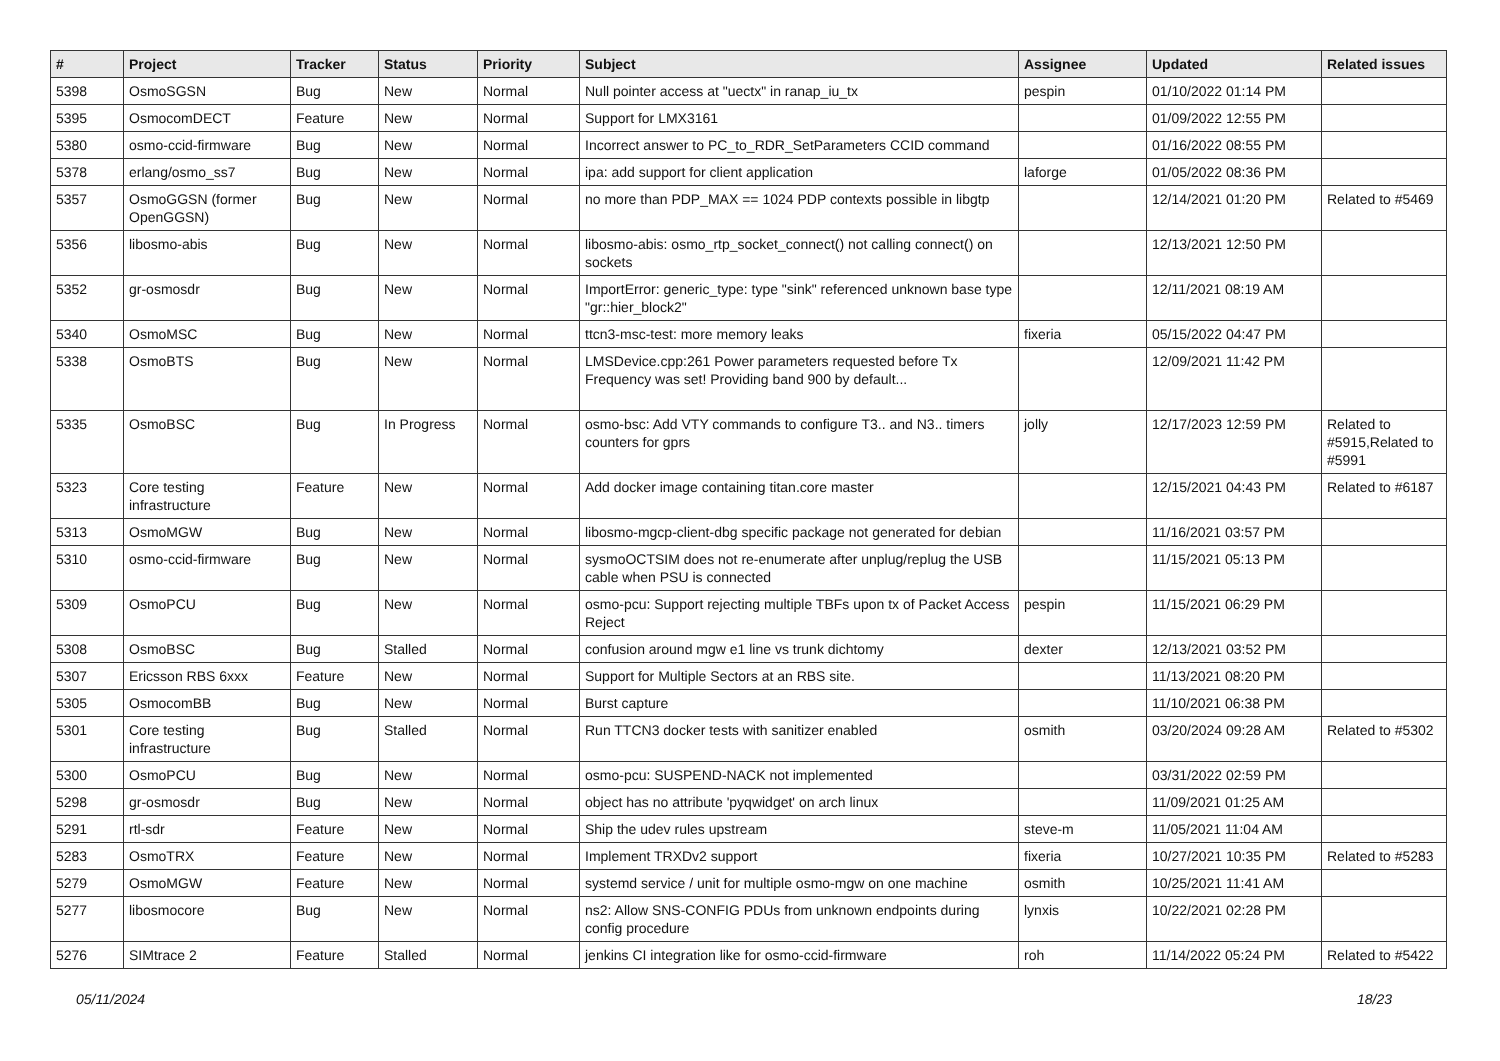| # | Project | Tracker | Status | Priority | Subject | Assignee | Updated | Related issues |
| --- | --- | --- | --- | --- | --- | --- | --- | --- |
| 5398 | OsmoSGSN | Bug | New | Normal | Null pointer access at "uectx" in ranap_iu_tx | pespin | 01/10/2022 01:14 PM | |
| 5395 | OsmocomDECT | Feature | New | Normal | Support for LMX3161 | | 01/09/2022 12:55 PM | |
| 5380 | osmo-ccid-firmware | Bug | New | Normal | Incorrect answer to PC_to_RDR_SetParameters CCID command | | 01/16/2022 08:55 PM | |
| 5378 | erlang/osmo_ss7 | Bug | New | Normal | ipa: add support for client application | laforge | 01/05/2022 08:36 PM | |
| 5357 | OsmoGGSN (former OpenGGSN) | Bug | New | Normal | no more than PDP_MAX == 1024 PDP contexts possible in libgtp | | 12/14/2021 01:20 PM | Related to #5469 |
| 5356 | libosmo-abis | Bug | New | Normal | libosmo-abis: osmo_rtp_socket_connect() not calling connect() on sockets | | 12/13/2021 12:50 PM | |
| 5352 | gr-osmosdr | Bug | New | Normal | ImportError: generic_type: type "sink" referenced unknown base type "gr::hier_block2" | | 12/11/2021 08:19 AM | |
| 5340 | OsmoMSC | Bug | New | Normal | ttcn3-msc-test: more memory leaks | fixeria | 05/15/2022 04:47 PM | |
| 5338 | OsmoBTS | Bug | New | Normal | LMSDevice.cpp:261 Power parameters requested before Tx Frequency was set! Providing band 900 by default... | | 12/09/2021 11:42 PM | |
| 5335 | OsmoBSC | Bug | In Progress | Normal | osmo-bsc: Add VTY commands to configure T3.. and N3.. timers counters for gprs | jolly | 12/17/2023 12:59 PM | Related to #5915,Related to #5991 |
| 5323 | Core testing infrastructure | Feature | New | Normal | Add docker image containing titan.core master | | 12/15/2021 04:43 PM | Related to #6187 |
| 5313 | OsmoMGW | Bug | New | Normal | libosmo-mgcp-client-dbg specific package not generated for debian | | 11/16/2021 03:57 PM | |
| 5310 | osmo-ccid-firmware | Bug | New | Normal | sysmoOCTSIM does not re-enumerate after unplug/replug the USB cable when PSU is connected | | 11/15/2021 05:13 PM | |
| 5309 | OsmoPCU | Bug | New | Normal | osmo-pcu: Support rejecting multiple TBFs upon tx of Packet Access Reject | pespin | 11/15/2021 06:29 PM | |
| 5308 | OsmoBSC | Bug | Stalled | Normal | confusion around mgw e1 line vs trunk dichtomy | dexter | 12/13/2021 03:52 PM | |
| 5307 | Ericsson RBS 6xxx | Feature | New | Normal | Support for Multiple Sectors at an RBS site. | | 11/13/2021 08:20 PM | |
| 5305 | OsmocomBB | Bug | New | Normal | Burst capture | | 11/10/2021 06:38 PM | |
| 5301 | Core testing infrastructure | Bug | Stalled | Normal | Run TTCN3 docker tests with sanitizer enabled | osmith | 03/20/2024 09:28 AM | Related to #5302 |
| 5300 | OsmoPCU | Bug | New | Normal | osmo-pcu: SUSPEND-NACK not implemented | | 03/31/2022 02:59 PM | |
| 5298 | gr-osmosdr | Bug | New | Normal | object has no attribute 'pyqwidget' on arch linux | | 11/09/2021 01:25 AM | |
| 5291 | rtl-sdr | Feature | New | Normal | Ship the udev rules upstream | steve-m | 11/05/2021 11:04 AM | |
| 5283 | OsmoTRX | Feature | New | Normal | Implement TRXDv2 support | fixeria | 10/27/2021 10:35 PM | Related to #5283 |
| 5279 | OsmoMGW | Feature | New | Normal | systemd service / unit for multiple osmo-mgw on one machine | osmith | 10/25/2021 11:41 AM | |
| 5277 | libosmocore | Bug | New | Normal | ns2: Allow SNS-CONFIG PDUs from unknown endpoints during config procedure | lynxis | 10/22/2021 02:28 PM | |
| 5276 | SIMtrace 2 | Feature | Stalled | Normal | jenkins CI integration like for osmo-ccid-firmware | roh | 11/14/2022 05:24 PM | Related to #5422 |
05/11/2024 18/23